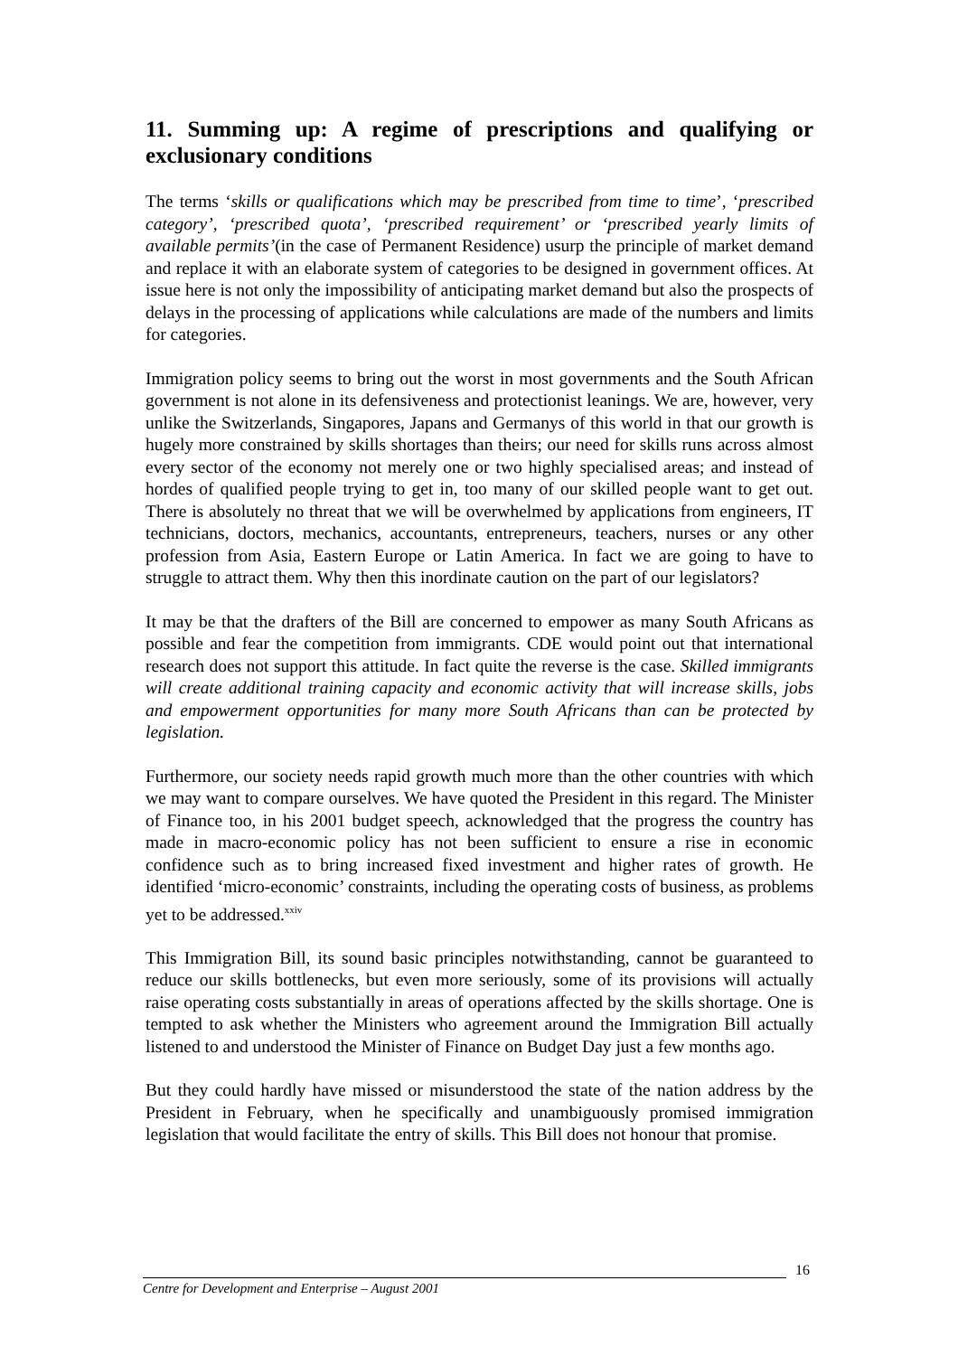11. Summing up: A regime of prescriptions and qualifying or exclusionary conditions
The terms ‘skills or qualifications which may be prescribed from time to time’, ‘prescribed category’, ‘prescribed quota’, ‘prescribed requirement’ or ‘prescribed yearly limits of available permits’(in the case of Permanent Residence) usurp the principle of market demand and replace it with an elaborate system of categories to be designed in government offices. At issue here is not only the impossibility of anticipating market demand but also the prospects of delays in the processing of applications while calculations are made of the numbers and limits for categories.
Immigration policy seems to bring out the worst in most governments and the South African government is not alone in its defensiveness and protectionist leanings. We are, however, very unlike the Switzerlands, Singapores, Japans and Germanys of this world in that our growth is hugely more constrained by skills shortages than theirs; our need for skills runs across almost every sector of the economy not merely one or two highly specialised areas; and instead of hordes of qualified people trying to get in, too many of our skilled people want to get out. There is absolutely no threat that we will be overwhelmed by applications from engineers, IT technicians, doctors, mechanics, accountants, entrepreneurs, teachers, nurses or any other profession from Asia, Eastern Europe or Latin America. In fact we are going to have to struggle to attract them. Why then this inordinate caution on the part of our legislators?
It may be that the drafters of the Bill are concerned to empower as many South Africans as possible and fear the competition from immigrants. CDE would point out that international research does not support this attitude. In fact quite the reverse is the case. Skilled immigrants will create additional training capacity and economic activity that will increase skills, jobs and empowerment opportunities for many more South Africans than can be protected by legislation.
Furthermore, our society needs rapid growth much more than the other countries with which we may want to compare ourselves. We have quoted the President in this regard. The Minister of Finance too, in his 2001 budget speech, acknowledged that the progress the country has made in macro-economic policy has not been sufficient to ensure a rise in economic confidence such as to bring increased fixed investment and higher rates of growth. He identified ‘micro-economic’ constraints, including the operating costs of business, as problems yet to be addressed.<sup>xxiv</sup>
This Immigration Bill, its sound basic principles notwithstanding, cannot be guaranteed to reduce our skills bottlenecks, but even more seriously, some of its provisions will actually raise operating costs substantially in areas of operations affected by the skills shortage. One is tempted to ask whether the Ministers who agreement around the Immigration Bill actually listened to and understood the Minister of Finance on Budget Day just a few months ago.
But they could hardly have missed or misunderstood the state of the nation address by the President in February, when he specifically and unambiguously promised immigration legislation that would facilitate the entry of skills. This Bill does not honour that promise.
16
Centre for Development and Enterprise – August 2001